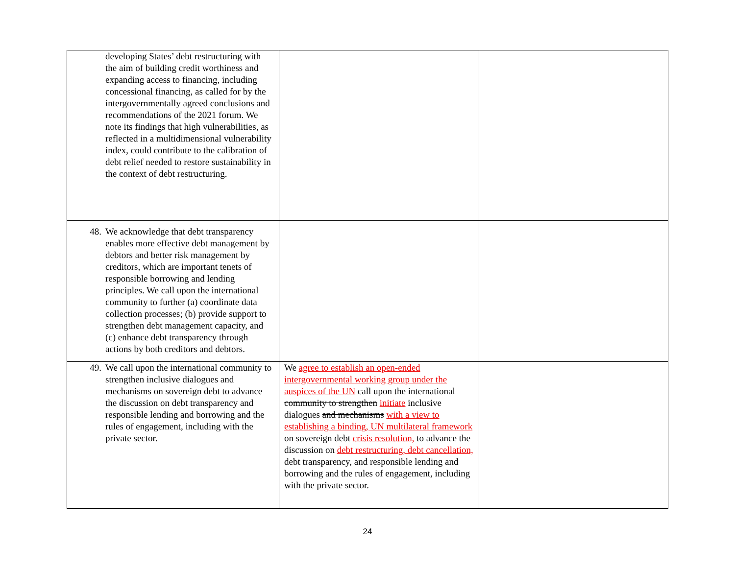| developing States’ debt restructuring with the aim of building credit worthiness and expanding access to financing, including concessional financing, as called for by the intergovernmentally agreed conclusions and recommendations of the 2021 forum. We note its findings that high vulnerabilities, as reflected in a multidimensional vulnerability index, could contribute to the calibration of debt relief needed to restore sustainability in the context of debt restructuring. | | |
| 48. We acknowledge that debt transparency enables more effective debt management by debtors and better risk management by creditors, which are important tenets of responsible borrowing and lending principles. We call upon the international community to further (a) coordinate data collection processes; (b) provide support to strengthen debt management capacity, and (c) enhance debt transparency through actions by both creditors and debtors. | | |
| 49. We call upon the international community to strengthen inclusive dialogues and mechanisms on sovereign debt to advance the discussion on debt transparency and responsible lending and borrowing and the rules of engagement, including with the private sector. | We agree to establish an open-ended intergovernmental working group under the auspices of the UN call upon the international community to strengthen initiate inclusive dialogues and mechanisms with a view to establishing a binding, UN multilateral framework on sovereign debt crisis resolution, to advance the discussion on debt restructuring, debt cancellation, debt transparency, and responsible lending and borrowing and the rules of engagement, including with the private sector. | |
24